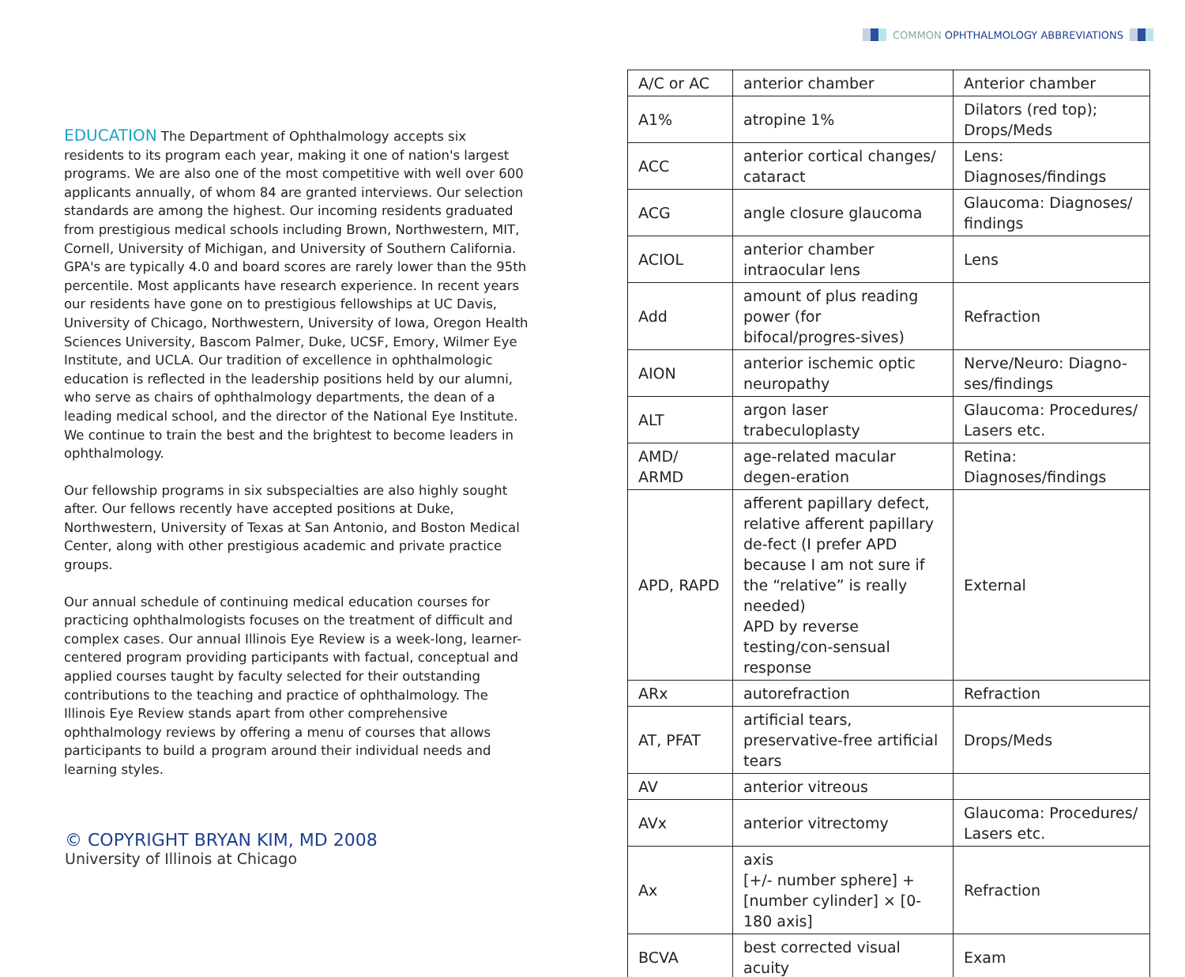COMMON OPHTHALMOLOGY ABBREVIATIONS
EDUCATION The Department of Ophthalmology accepts six residents to its program each year, making it one of nation's largest programs. We are also one of the most competitive with well over 600 applicants annually, of whom 84 are granted interviews. Our selection standards are among the highest. Our incoming residents graduated from prestigious medical schools including Brown, Northwestern, MIT, Cornell, University of Michigan, and University of Southern California. GPA's are typically 4.0 and board scores are rarely lower than the 95th percentile. Most applicants have research experience. In recent years our residents have gone on to prestigious fellowships at UC Davis, University of Chicago, Northwestern, University of Iowa, Oregon Health Sciences University, Bascom Palmer, Duke, UCSF, Emory, Wilmer Eye Institute, and UCLA. Our tradition of excellence in ophthalmologic education is reflected in the leadership positions held by our alumni, who serve as chairs of ophthalmology departments, the dean of a leading medical school, and the director of the National Eye Institute. We continue to train the best and the brightest to become leaders in ophthalmology.
Our fellowship programs in six subspecialties are also highly sought after. Our fellows recently have accepted positions at Duke, Northwestern, University of Texas at San Antonio, and Boston Medical Center, along with other prestigious academic and private practice groups.
Our annual schedule of continuing medical education courses for practicing ophthalmologists focuses on the treatment of difficult and complex cases. Our annual Illinois Eye Review is a week-long, learner-centered program providing participants with factual, conceptual and applied courses taught by faculty selected for their outstanding contributions to the teaching and practice of ophthalmology. The Illinois Eye Review stands apart from other comprehensive ophthalmology reviews by offering a menu of courses that allows participants to build a program around their individual needs and learning styles.
© COPYRIGHT BRYAN KIM, MD 2008
University of Illinois at Chicago
| A/C or AC | anterior chamber | Anterior chamber |
| A1% | atropine 1% | Dilators (red top); Drops/Meds |
| ACC | anterior cortical changes/ cataract | Lens: Diagnoses/findings |
| ACG | angle closure glaucoma | Glaucoma: Diagnoses/ findings |
| ACIOL | anterior chamber intraocular lens | Lens |
| Add | amount of plus reading power (for bifocal/progres-sives) | Refraction |
| AION | anterior ischemic optic neuropathy | Nerve/Neuro: Diagno-ses/findings |
| ALT | argon laser trabeculoplasty | Glaucoma: Procedures/ Lasers etc. |
| AMD/ ARMD | age-related macular degen-eration | Retina: Diagnoses/findings |
| APD, RAPD | afferent papillary defect, relative afferent papillary de-fect (I prefer APD because I am not sure if the “relative” is really needed) APD by reverse testing/con-sensual response | External |
| ARx | autorefraction | Refraction |
| AT, PFAT | artificial tears, preservative-free artificial tears | Drops/Meds |
| AV | anterior vitreous | |
| AVx | anterior vitrectomy | Glaucoma: Procedures/ Lasers etc. |
| Ax | axis [+/- number sphere] + [number cylinder] × [0-180 axis] | Refraction |
| BCVA | best corrected visual acuity | Exam |